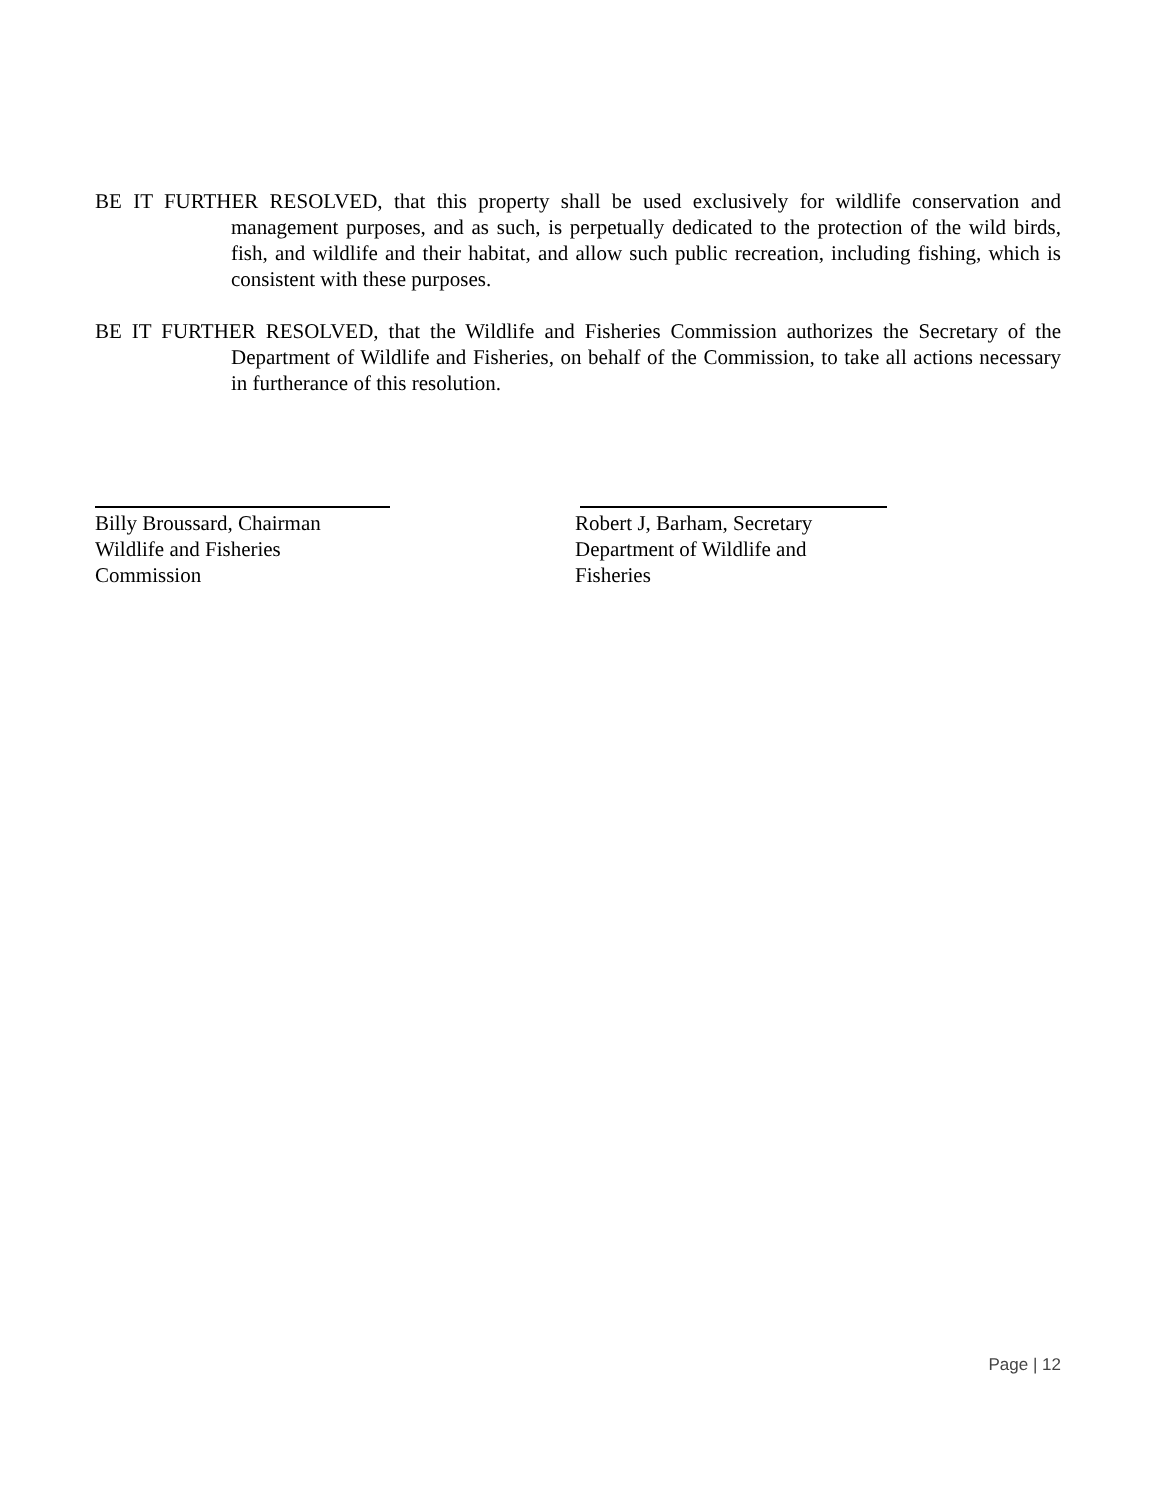BE IT FURTHER RESOLVED, that this property shall be used exclusively for wildlife conservation and management purposes, and as such, is perpetually dedicated to the protection of the wild birds, fish, and wildlife and their habitat, and allow such public recreation, including fishing, which is consistent with these purposes.
BE IT FURTHER RESOLVED, that the Wildlife and Fisheries Commission authorizes the Secretary of the Department of Wildlife and Fisheries, on behalf of the Commission, to take all actions necessary in furtherance of this resolution.
Billy Broussard, Chairman
Wildlife and Fisheries
Commission
Robert J, Barham, Secretary
Department of Wildlife and
Fisheries
Page | 12